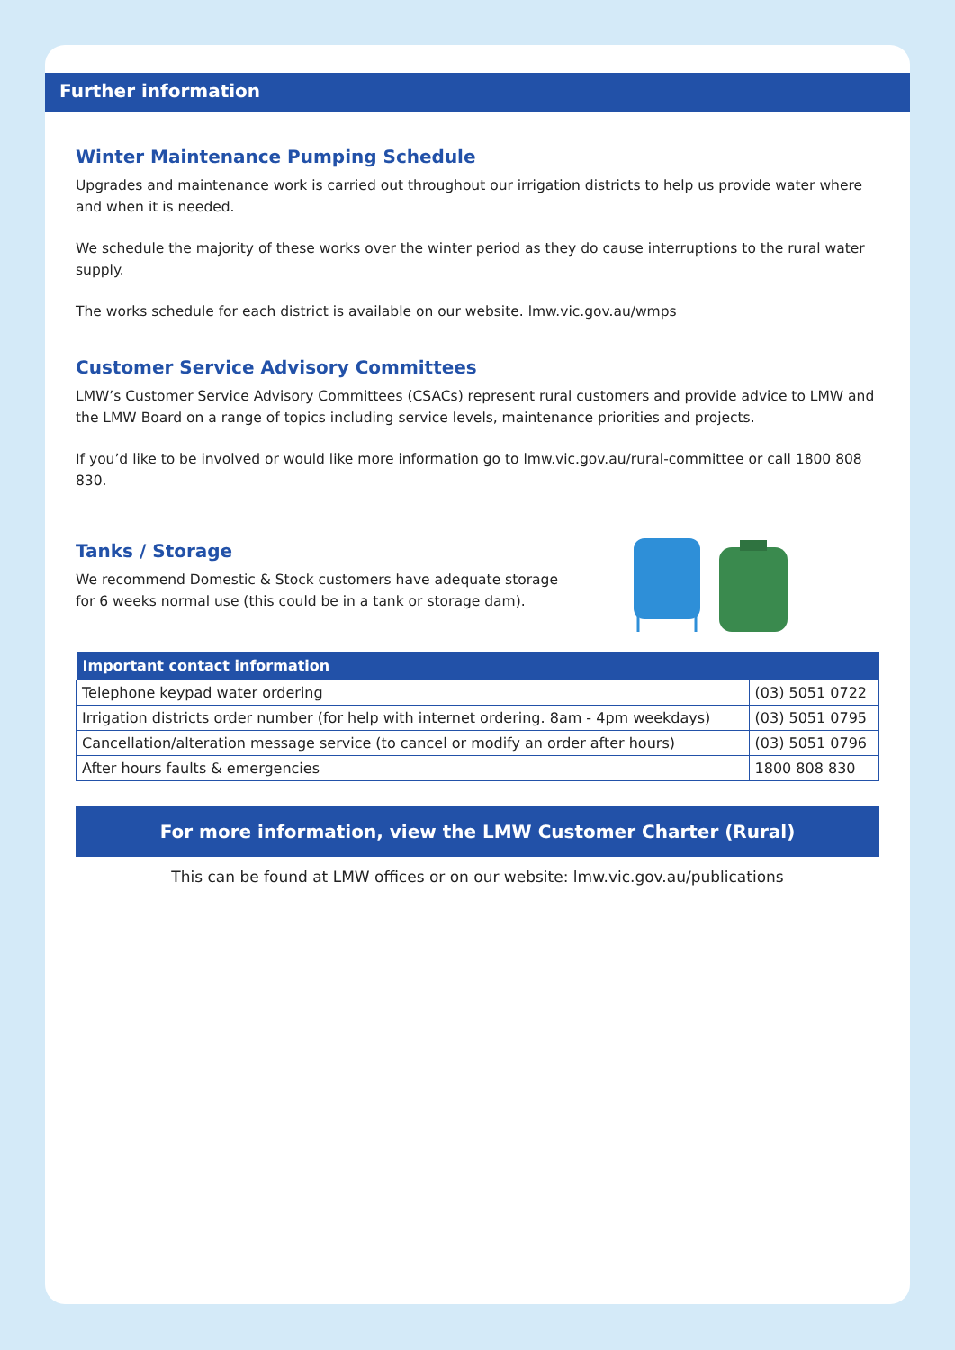Further information
Winter Maintenance Pumping Schedule
Upgrades and maintenance work is carried out throughout our irrigation districts to help us provide water where and when it is needed.
We schedule the majority of these works over the winter period as they do cause interruptions to the rural water supply.
The works schedule for each district is available on our website. lmw.vic.gov.au/wmps
Customer Service Advisory Committees
LMW’s Customer Service Advisory Committees (CSACs) represent rural customers and provide advice to LMW and the LMW Board on a range of topics including service levels, maintenance priorities and projects.
If you’d like to be involved or would like more information go to lmw.vic.gov.au/rural-committee or call 1800 808 830.
Tanks / Storage
We recommend Domestic & Stock customers have adequate storage for 6 weeks normal use (this could be in a tank or storage dam).
| Important contact information | |
| --- | --- |
| Telephone keypad water ordering | (03) 5051 0722 |
| Irrigation districts order number (for help with internet ordering. 8am - 4pm weekdays) | (03) 5051 0795 |
| Cancellation/alteration message service (to cancel or modify an order after hours) | (03) 5051 0796 |
| After hours faults & emergencies | 1800 808 830 |
For more information, view the LMW Customer Charter (Rural)
This can be found at LMW offices or on our website: lmw.vic.gov.au/publications